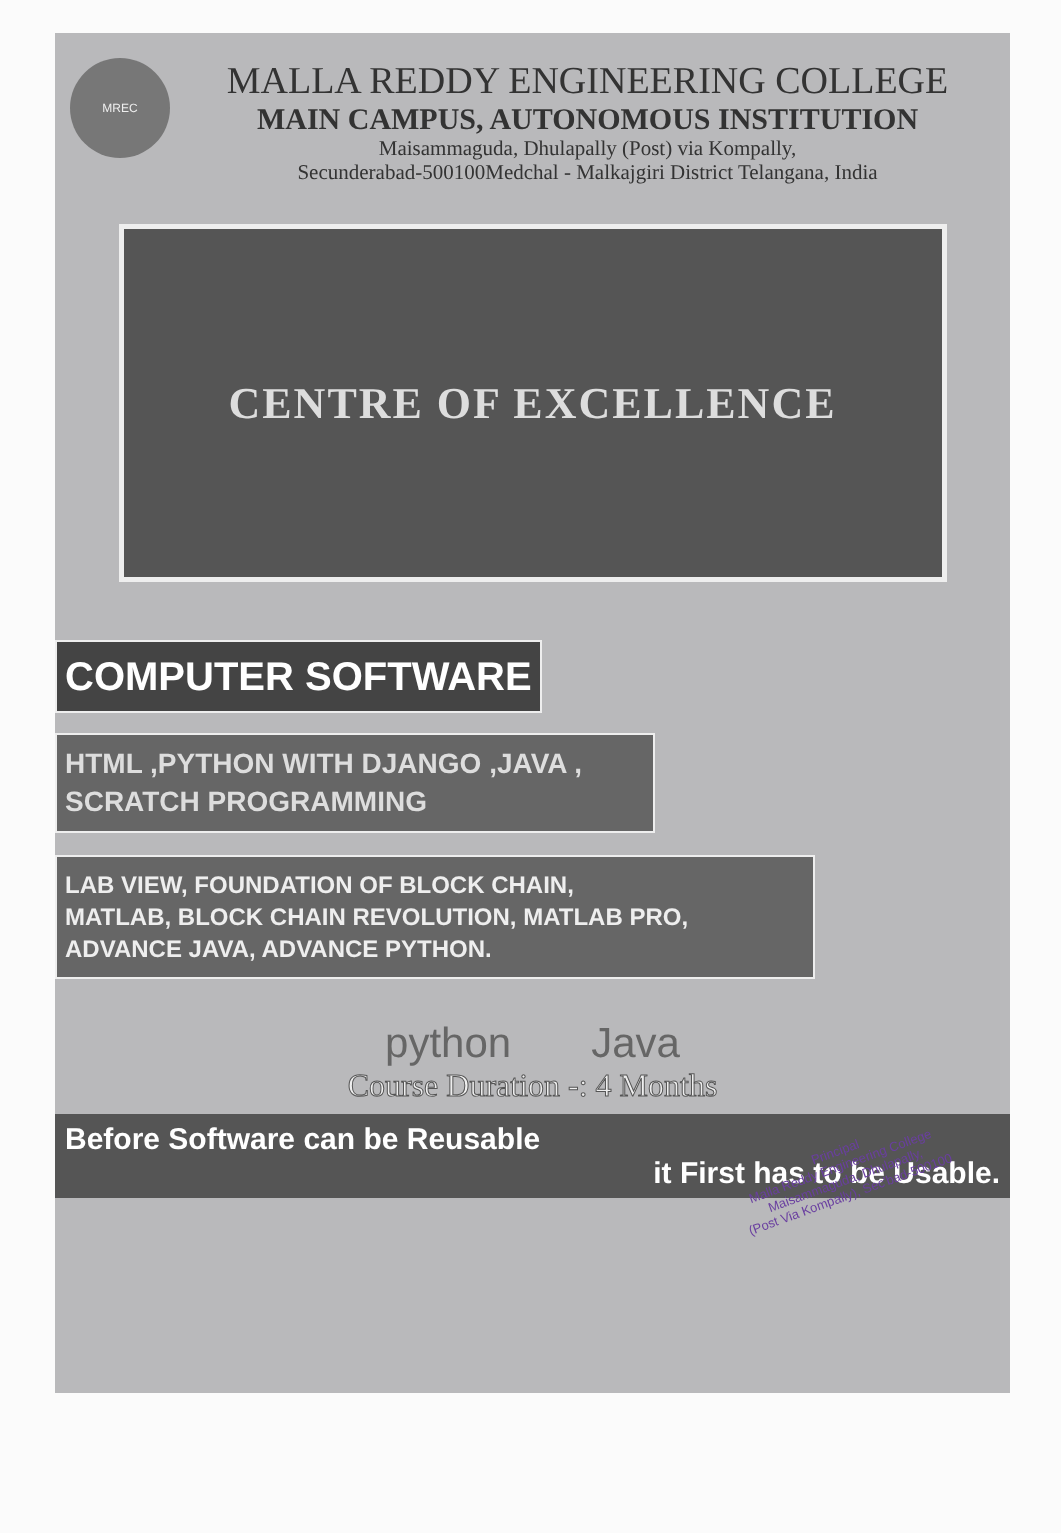MREC
MALLA REDDY ENGINEERING COLLEGE
MAIN CAMPUS, AUTONOMOUS INSTITUTION
Maisammaguda, Dhulapally (Post) via Kompally,
Secunderabad-500100Medchal - Malkajgiri District Telangana, India
CENTRE OF EXCELLENCE
COMPUTER SOFTWARE
HTML ,PYTHON WITH DJANGO ,JAVA ,
SCRATCH PROGRAMMING
LAB VIEW, FOUNDATION OF BLOCK CHAIN,
MATLAB, BLOCK CHAIN REVOLUTION, MATLAB PRO,
ADVANCE JAVA, ADVANCE PYTHON.
python Java
Course Duration -: 4 Months
Principal
Malla Reddy Engineering College
Maisammaguda, Dhulapally,
(Post Via Kompally), Sec'bad-500100
Before Software can be Reusable
it First has to be Usable.